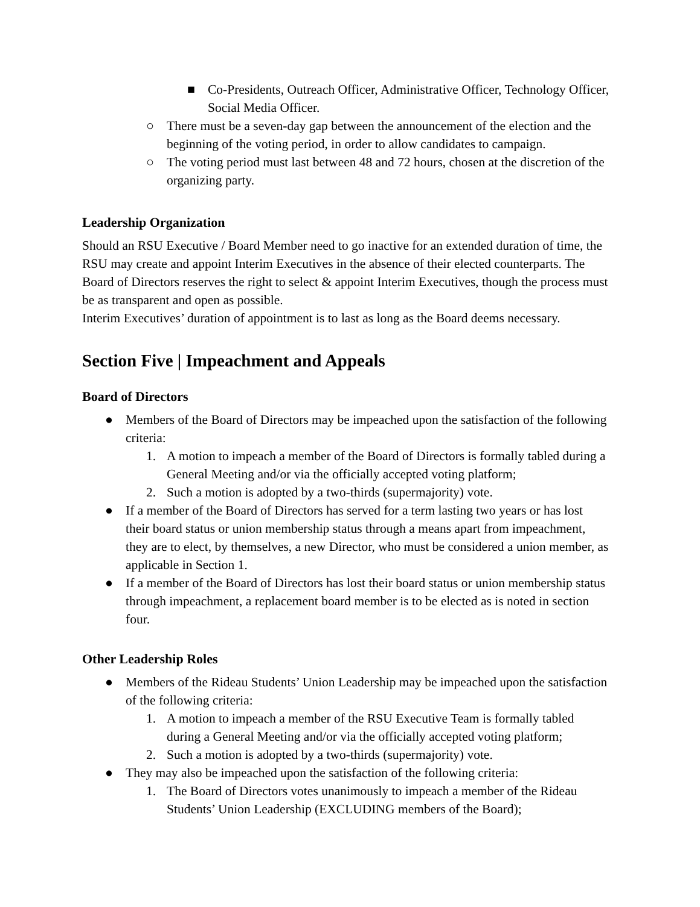■ Co-Presidents, Outreach Officer, Administrative Officer, Technology Officer, Social Media Officer.
○ There must be a seven-day gap between the announcement of the election and the beginning of the voting period, in order to allow candidates to campaign.
○ The voting period must last between 48 and 72 hours, chosen at the discretion of the organizing party.
Leadership Organization
Should an RSU Executive / Board Member need to go inactive for an extended duration of time, the RSU may create and appoint Interim Executives in the absence of their elected counterparts. The Board of Directors reserves the right to select & appoint Interim Executives, though the process must be as transparent and open as possible.
Interim Executives’ duration of appointment is to last as long as the Board deems necessary.
Section Five | Impeachment and Appeals
Board of Directors
● Members of the Board of Directors may be impeached upon the satisfaction of the following criteria:
1. A motion to impeach a member of the Board of Directors is formally tabled during a General Meeting and/or via the officially accepted voting platform;
2. Such a motion is adopted by a two-thirds (supermajority) vote.
● If a member of the Board of Directors has served for a term lasting two years or has lost their board status or union membership status through a means apart from impeachment, they are to elect, by themselves, a new Director, who must be considered a union member, as applicable in Section 1.
● If a member of the Board of Directors has lost their board status or union membership status through impeachment, a replacement board member is to be elected as is noted in section four.
Other Leadership Roles
● Members of the Rideau Students’ Union Leadership may be impeached upon the satisfaction of the following criteria:
1. A motion to impeach a member of the RSU Executive Team is formally tabled during a General Meeting and/or via the officially accepted voting platform;
2. Such a motion is adopted by a two-thirds (supermajority) vote.
● They may also be impeached upon the satisfaction of the following criteria:
1. The Board of Directors votes unanimously to impeach a member of the Rideau Students’ Union Leadership (EXCLUDING members of the Board);